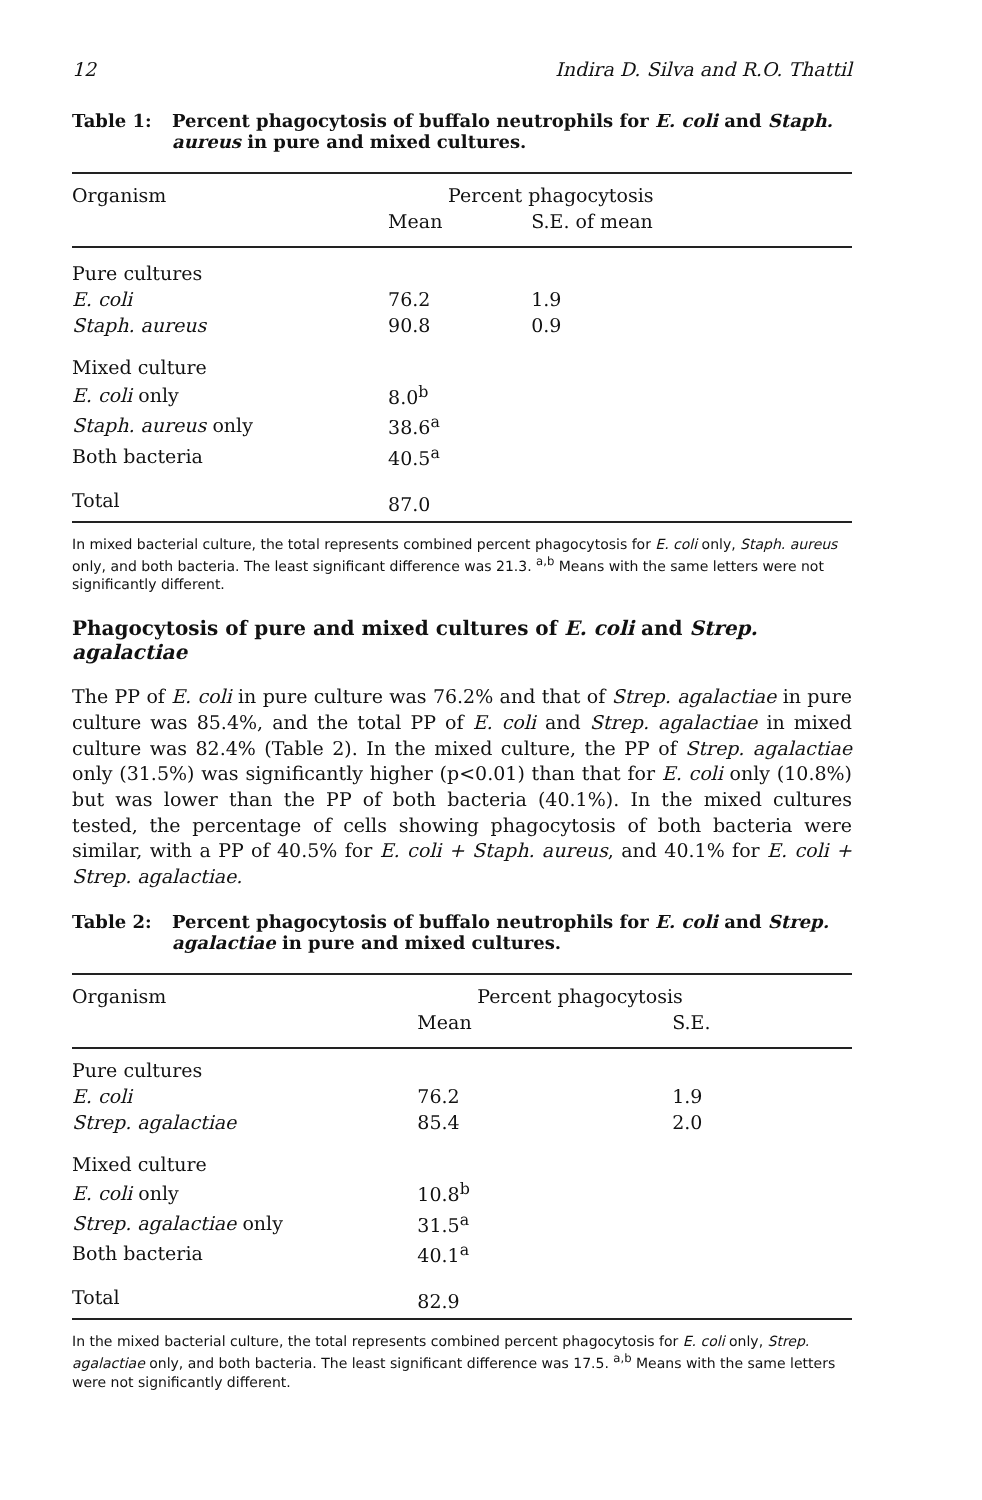12 Indira D. Silva and R.O. Thattil
Table 1: Percent phagocytosis of buffalo neutrophils for E. coli and Staph. aureus in pure and mixed cultures.
| Organism | Percent phagocytosis | |
| --- | --- | --- |
| | Mean | S.E. of mean |
| Pure cultures | | |
| E. coli | 76.2 | 1.9 |
| Staph. aureus | 90.8 | 0.9 |
| Mixed culture | | |
| E. coli only | 8.0<sup>b</sup> | |
| Staph. aureus only | 38.6<sup>a</sup> | |
| Both bacteria | 40.5<sup>a</sup> | |
| Total | 87.0 | |
In mixed bacterial culture, the total represents combined percent phagocytosis for E. coli only, Staph. aureus only, and both bacteria. The least significant difference was 21.3. <sup>a,b</sup> Means with the same letters were not significantly different.
Phagocytosis of pure and mixed cultures of E. coli and Strep. agalactiae
The PP of E. coli in pure culture was 76.2% and that of Strep. agalactiae in pure culture was 85.4%, and the total PP of E. coli and Strep. agalactiae in mixed culture was 82.4% (Table 2). In the mixed culture, the PP of Strep. agalactiae only (31.5%) was significantly higher (p<0.01) than that for E. coli only (10.8%) but was lower than the PP of both bacteria (40.1%). In the mixed cultures tested, the percentage of cells showing phagocytosis of both bacteria were similar, with a PP of 40.5% for E. coli + Staph. aureus, and 40.1% for E. coli + Strep. agalactiae.
Table 2: Percent phagocytosis of buffalo neutrophils for E. coli and Strep. agalactiae in pure and mixed cultures.
| Organism | Percent phagocytosis | |
| --- | --- | --- |
| | Mean | S.E. |
| Pure cultures | | |
| E. coli | 76.2 | 1.9 |
| Strep. agalactiae | 85.4 | 2.0 |
| Mixed culture | | |
| E. coli only | 10.8<sup>b</sup> | |
| Strep. agalactiae only | 31.5<sup>a</sup> | |
| Both bacteria | 40.1<sup>a</sup> | |
| Total | 82.9 | |
In the mixed bacterial culture, the total represents combined percent phagocytosis for E. coli only, Strep. agalactiae only, and both bacteria. The least significant difference was 17.5. <sup>a,b</sup> Means with the same letters were not significantly different.